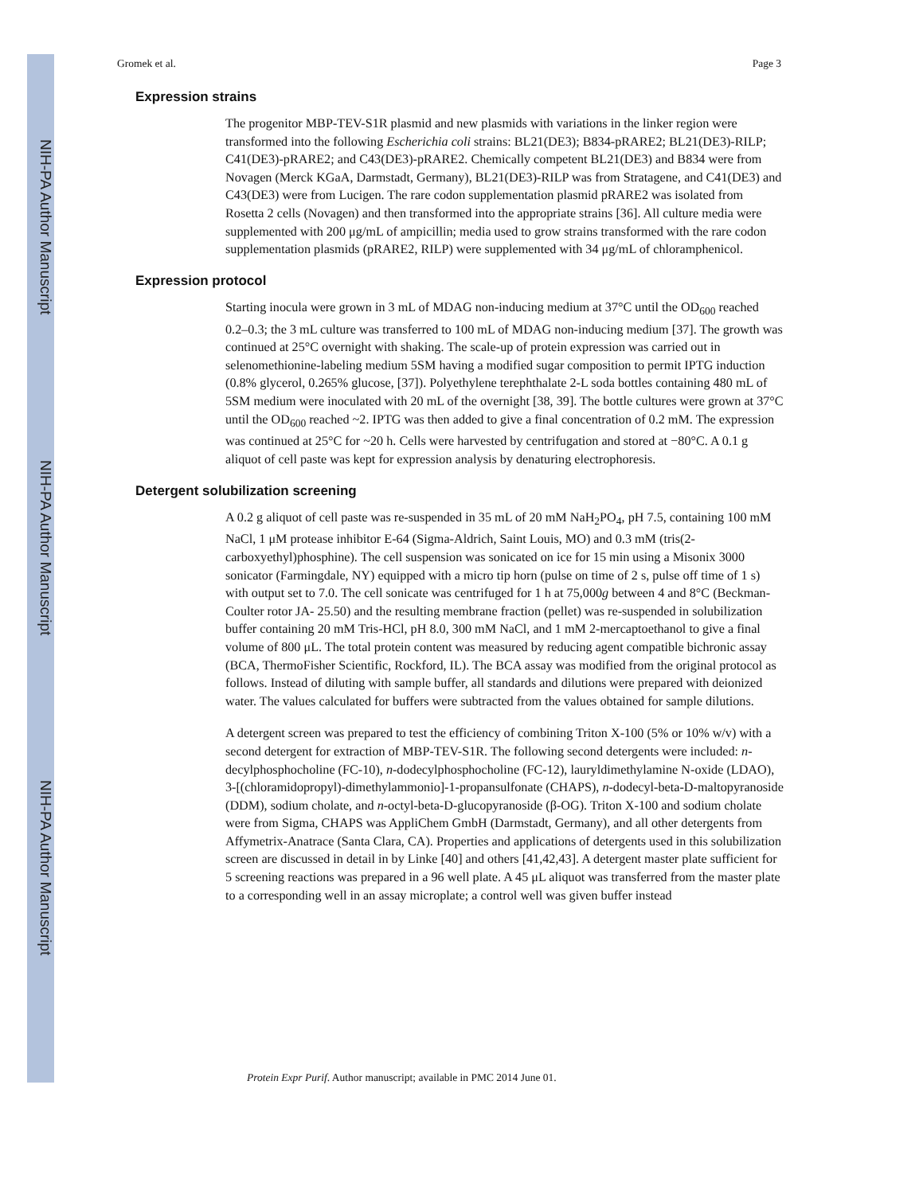NIH-PA Author Manuscript
NIH-PA Author Manuscript
NIH-PA Author Manuscript
Gromek et al. Page 3
Expression strains
The progenitor MBP-TEV-S1R plasmid and new plasmids with variations in the linker region were transformed into the following Escherichia coli strains: BL21(DE3); B834-pRARE2; BL21(DE3)-RILP; C41(DE3)-pRARE2; and C43(DE3)-pRARE2. Chemically competent BL21(DE3) and B834 were from Novagen (Merck KGaA, Darmstadt, Germany), BL21(DE3)-RILP was from Stratagene, and C41(DE3) and C43(DE3) were from Lucigen. The rare codon supplementation plasmid pRARE2 was isolated from Rosetta 2 cells (Novagen) and then transformed into the appropriate strains [36]. All culture media were supplemented with 200 μg/mL of ampicillin; media used to grow strains transformed with the rare codon supplementation plasmids (pRARE2, RILP) were supplemented with 34 μg/mL of chloramphenicol.
Expression protocol
Starting inocula were grown in 3 mL of MDAG non-inducing medium at 37°C until the OD<sub>600</sub> reached 0.2–0.3; the 3 mL culture was transferred to 100 mL of MDAG non-inducing medium [37]. The growth was continued at 25°C overnight with shaking. The scale-up of protein expression was carried out in selenomethionine-labeling medium 5SM having a modified sugar composition to permit IPTG induction (0.8% glycerol, 0.265% glucose, [37]). Polyethylene terephthalate 2-L soda bottles containing 480 mL of 5SM medium were inoculated with 20 mL of the overnight [38, 39]. The bottle cultures were grown at 37°C until the OD<sub>600</sub> reached ~2. IPTG was then added to give a final concentration of 0.2 mM. The expression was continued at 25°C for ~20 h. Cells were harvested by centrifugation and stored at −80°C. A 0.1 g aliquot of cell paste was kept for expression analysis by denaturing electrophoresis.
Detergent solubilization screening
A 0.2 g aliquot of cell paste was re-suspended in 35 mL of 20 mM NaH<sub>2</sub>PO<sub>4</sub>, pH 7.5, containing 100 mM NaCl, 1 μM protease inhibitor E-64 (Sigma-Aldrich, Saint Louis, MO) and 0.3 mM (tris(2-carboxyethyl)phosphine). The cell suspension was sonicated on ice for 15 min using a Misonix 3000 sonicator (Farmingdale, NY) equipped with a micro tip horn (pulse on time of 2 s, pulse off time of 1 s) with output set to 7.0. The cell sonicate was centrifuged for 1 h at 75,000g between 4 and 8°C (Beckman-Coulter rotor JA- 25.50) and the resulting membrane fraction (pellet) was re-suspended in solubilization buffer containing 20 mM Tris-HCl, pH 8.0, 300 mM NaCl, and 1 mM 2-mercaptoethanol to give a final volume of 800 μL. The total protein content was measured by reducing agent compatible bichronic assay (BCA, ThermoFisher Scientific, Rockford, IL). The BCA assay was modified from the original protocol as follows. Instead of diluting with sample buffer, all standards and dilutions were prepared with deionized water. The values calculated for buffers were subtracted from the values obtained for sample dilutions.
A detergent screen was prepared to test the efficiency of combining Triton X-100 (5% or 10% w/v) with a second detergent for extraction of MBP-TEV-S1R. The following second detergents were included: n-decylphosphocholine (FC-10), n-dodecylphosphocholine (FC-12), lauryldimethylamine N-oxide (LDAO), 3-[(chloramidopropyl)-dimethylammonio]-1-propansulfonate (CHAPS), n-dodecyl-beta-D-maltopyranoside (DDM), sodium cholate, and n-octyl-beta-D-glucopyranoside (β-OG). Triton X-100 and sodium cholate were from Sigma, CHAPS was AppliChem GmbH (Darmstadt, Germany), and all other detergents from Affymetrix-Anatrace (Santa Clara, CA). Properties and applications of detergents used in this solubilization screen are discussed in detail in by Linke [40] and others [41,42,43]. A detergent master plate sufficient for 5 screening reactions was prepared in a 96 well plate. A 45 μL aliquot was transferred from the master plate to a corresponding well in an assay microplate; a control well was given buffer instead
Protein Expr Purif. Author manuscript; available in PMC 2014 June 01.